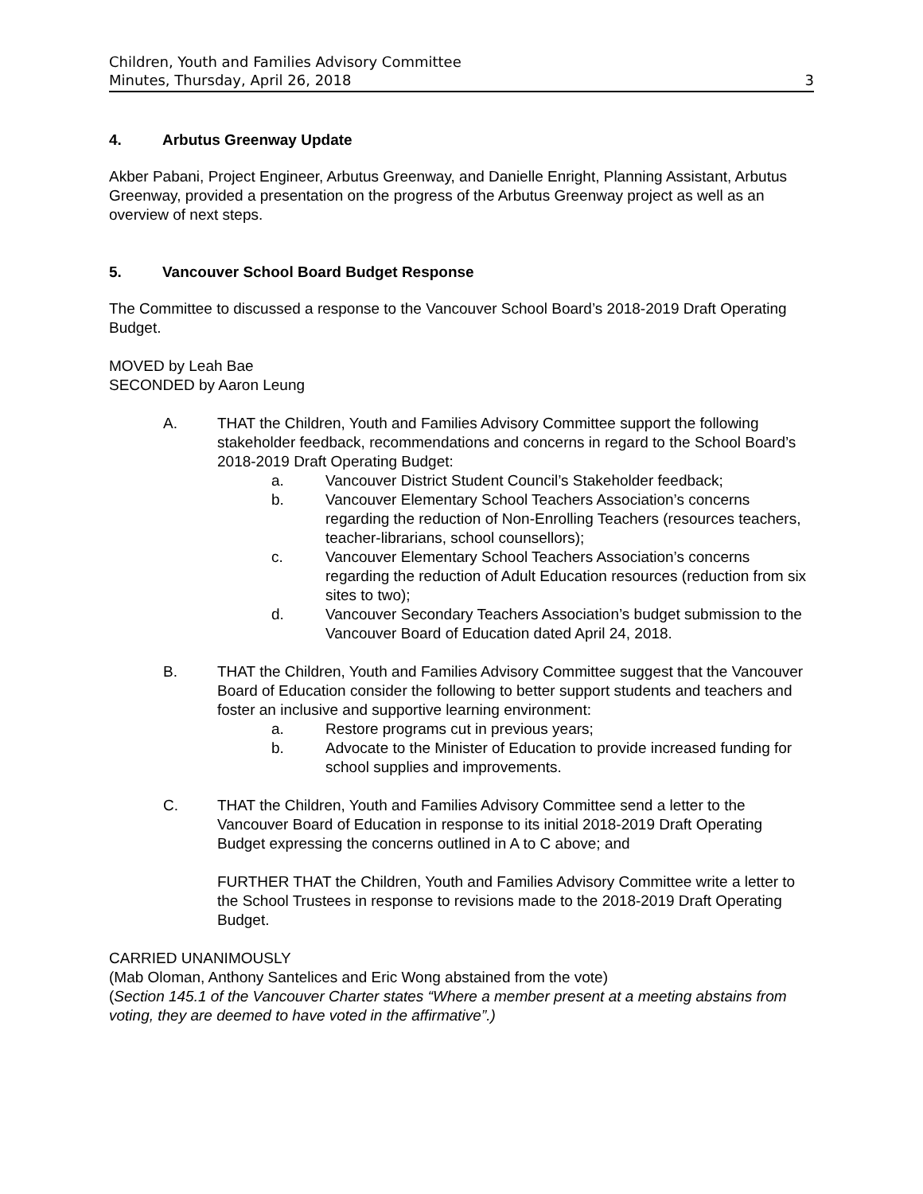Children, Youth and Families Advisory Committee
Minutes, Thursday, April 26, 2018 3
4. Arbutus Greenway Update
Akber Pabani, Project Engineer, Arbutus Greenway, and Danielle Enright, Planning Assistant, Arbutus Greenway, provided a presentation on the progress of the Arbutus Greenway project as well as an overview of next steps.
5. Vancouver School Board Budget Response
The Committee to discussed a response to the Vancouver School Board’s 2018-2019 Draft Operating Budget.
MOVED by Leah Bae
SECONDED by Aaron Leung
A. THAT the Children, Youth and Families Advisory Committee support the following stakeholder feedback, recommendations and concerns in regard to the School Board’s 2018-2019 Draft Operating Budget:
a. Vancouver District Student Council’s Stakeholder feedback;
b. Vancouver Elementary School Teachers Association’s concerns regarding the reduction of Non-Enrolling Teachers (resources teachers, teacher-librarians, school counsellors);
c. Vancouver Elementary School Teachers Association’s concerns regarding the reduction of Adult Education resources (reduction from six sites to two);
d. Vancouver Secondary Teachers Association’s budget submission to the Vancouver Board of Education dated April 24, 2018.
B. THAT the Children, Youth and Families Advisory Committee suggest that the Vancouver Board of Education consider the following to better support students and teachers and foster an inclusive and supportive learning environment:
a. Restore programs cut in previous years;
b. Advocate to the Minister of Education to provide increased funding for school supplies and improvements.
C. THAT the Children, Youth and Families Advisory Committee send a letter to the Vancouver Board of Education in response to its initial 2018-2019 Draft Operating Budget expressing the concerns outlined in A to C above; and
FURTHER THAT the Children, Youth and Families Advisory Committee write a letter to the School Trustees in response to revisions made to the 2018-2019 Draft Operating Budget.
CARRIED UNANIMOUSLY
(Mab Oloman, Anthony Santelices and Eric Wong abstained from the vote)
(Section 145.1 of the Vancouver Charter states “Where a member present at a meeting abstains from voting, they are deemed to have voted in the affirmative”.)